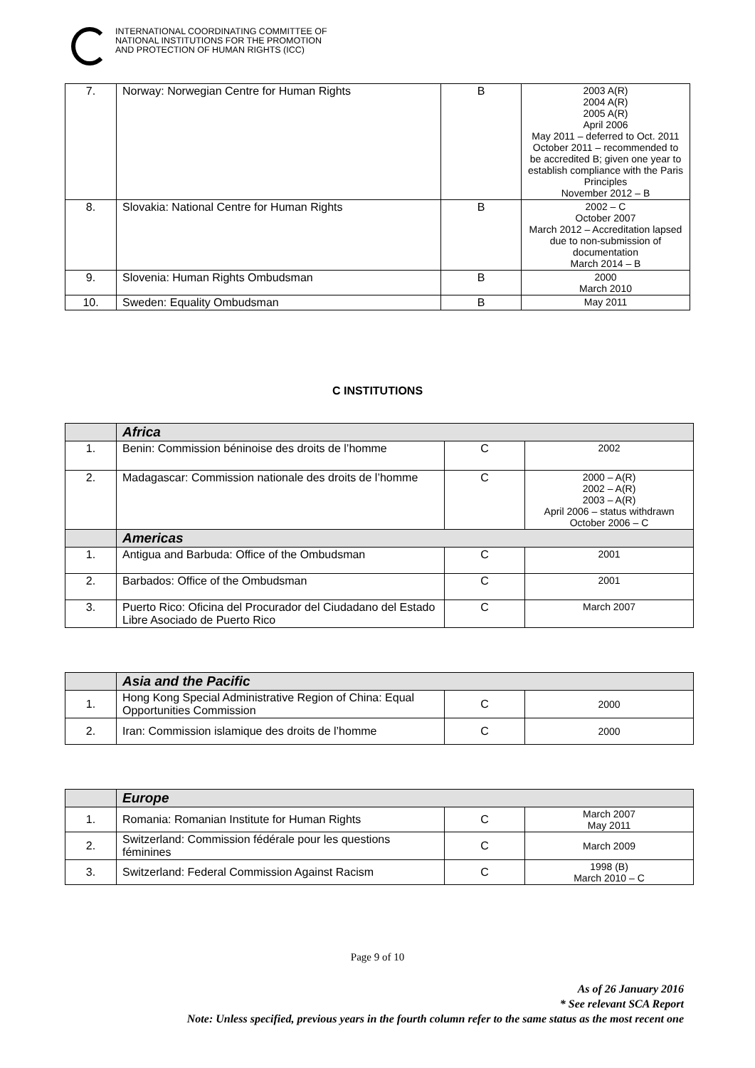INTERNATIONAL COORDINATING COMMITTEE OF
NATIONAL INSTITUTIONS FOR THE PROMOTION
AND PROTECTION OF HUMAN RIGHTS (ICC)
| 7. | Norway: Norwegian Centre for Human Rights | B | 2003 A(R) 2004 A(R) 2005 A(R) April 2006 May 2011 – deferred to Oct. 2011 October 2011 – recommended to be accredited B; given one year to establish compliance with the Paris Principles November 2012 – B |
| 8. | Slovakia: National Centre for Human Rights | B | 2002 – C October 2007 March 2012 – Accreditation lapsed due to non-submission of documentation March 2014 – B |
| 9. | Slovenia: Human Rights Ombudsman | B | 2000 March 2010 |
| 10. | Sweden: Equality Ombudsman | B | May 2011 |
C INSTITUTIONS
| | Africa | | |
| 1. | Benin: Commission béninoise des droits de l’homme | C | 2002 |
| 2. | Madagascar: Commission nationale des droits de l’homme | C | 2000 – A(R) 2002 – A(R) 2003 – A(R) April 2006 – status withdrawn October 2006 – C |
| | Americas | | |
| 1. | Antigua and Barbuda: Office of the Ombudsman | C | 2001 |
| 2. | Barbados: Office of the Ombudsman | C | 2001 |
| 3. | Puerto Rico: Oficina del Procurador del Ciudadano del Estado Libre Asociado de Puerto Rico | C | March 2007 |
| | Asia and the Pacific | | |
| 1. | Hong Kong Special Administrative Region of China: Equal Opportunities Commission | C | 2000 |
| 2. | Iran: Commission islamique des droits de l’homme | C | 2000 |
| | Europe | | |
| 1. | Romania: Romanian Institute for Human Rights | C | March 2007 May 2011 |
| 2. | Switzerland: Commission fédérale pour les questions féminines | C | March 2009 |
| 3. | Switzerland: Federal Commission Against Racism | C | 1998 (B) March 2010 – C |
Page 9 of 10
As of 26 January 2016
* See relevant SCA Report
Note: Unless specified, previous years in the fourth column refer to the same status as the most recent one